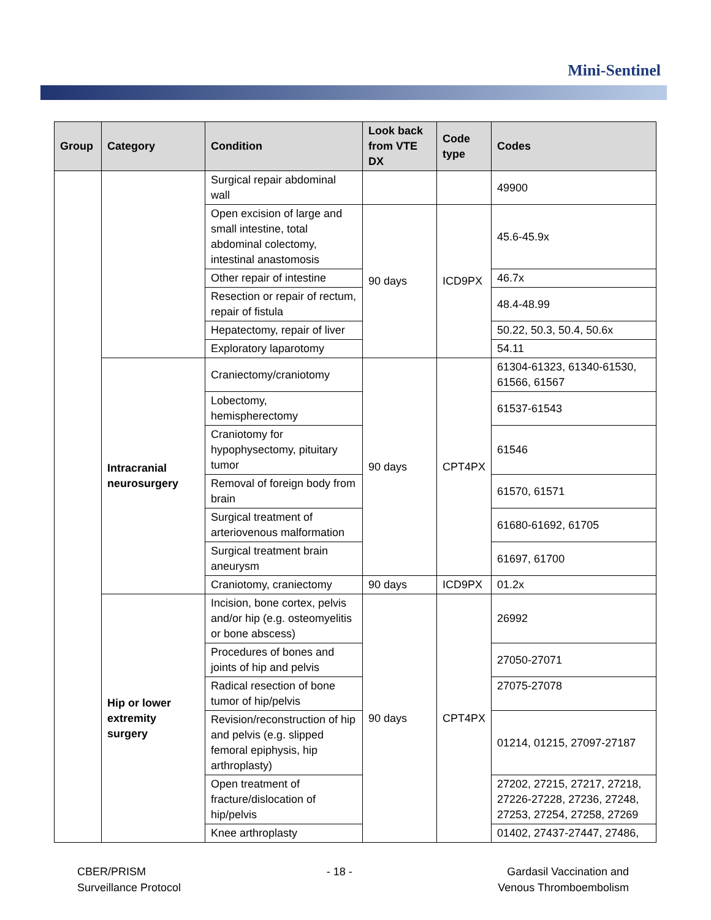Mini-Sentinel
| Group | Category | Condition | Look back from VTE DX | Code type | Codes |
| --- | --- | --- | --- | --- | --- |
| | | Surgical repair abdominal wall | | | 49900 |
| | | Open excision of large and small intestine, total abdominal colectomy, intestinal anastomosis | 90 days | ICD9PX | 45.6-45.9x |
| | | Other repair of intestine | | | 46.7x |
| | | Resection or repair of rectum, repair of fistula | | | 48.4-48.99 |
| | | Hepatectomy, repair of liver | | | 50.22, 50.3, 50.4, 50.6x |
| | | Exploratory laparotomy | | | 54.11 |
| | Intracranial neurosurgery | Craniectomy/craniotomy | 90 days | CPT4PX | 61304-61323, 61340-61530, 61566, 61567 |
| | | Lobectomy, hemispherectomy | | | 61537-61543 |
| | | Craniotomy for hypophysectomy, pituitary tumor | | | 61546 |
| | | Removal of foreign body from brain | | | 61570, 61571 |
| | | Surgical treatment of arteriovenous malformation | | | 61680-61692, 61705 |
| | | Surgical treatment brain aneurysm | | | 61697, 61700 |
| | | Craniotomy, craniectomy | 90 days | ICD9PX | 01.2x |
| | Hip or lower extremity surgery | Incision, bone cortex, pelvis and/or hip (e.g. osteomyelitis or bone abscess) | 90 days | CPT4PX | 26992 |
| | | Procedures of bones and joints of hip and pelvis | | | 27050-27071 |
| | | Radical resection of bone tumor of hip/pelvis | | | 27075-27078 |
| | | Revision/reconstruction of hip and pelvis (e.g. slipped femoral epiphysis, hip arthroplasty) | | | 01214, 01215, 27097-27187 |
| | | Open treatment of fracture/dislocation of hip/pelvis | | | 27202, 27215, 27217, 27218, 27226-27228, 27236, 27248, 27253, 27254, 27258, 27269 |
| | | Knee arthroplasty | | | 01402, 27437-27447, 27486, |
CBER/PRISM
Surveillance Protocol
- 18 - Gardasil Vaccination and
Venous Thromboembolism